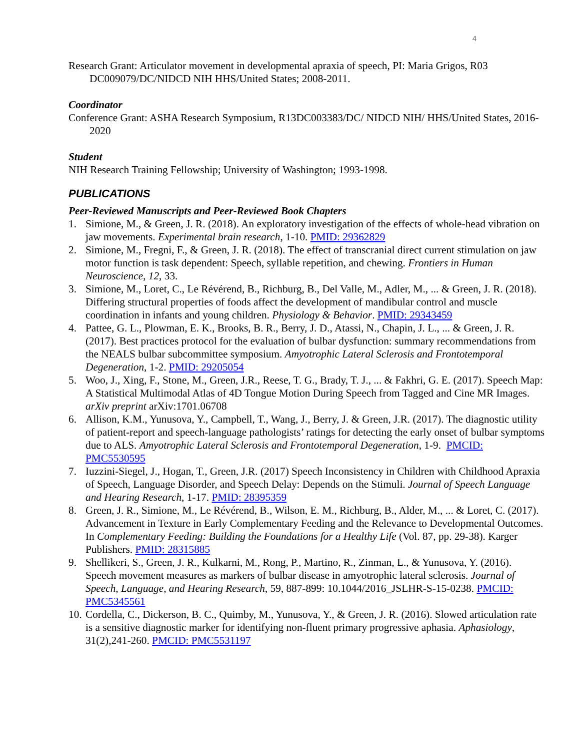4
Research Grant: Articulator movement in developmental apraxia of speech, PI: Maria Grigos, R03 DC009079/DC/NIDCD NIH HHS/United States; 2008-2011.
Coordinator
Conference Grant: ASHA Research Symposium, R13DC003383/DC/ NIDCD NIH/ HHS/United States, 2016-2020
Student
NIH Research Training Fellowship; University of Washington; 1993-1998.
PUBLICATIONS
Peer-Reviewed Manuscripts and Peer-Reviewed Book Chapters
1. Simione, M., & Green, J. R. (2018). An exploratory investigation of the effects of whole-head vibration on jaw movements. Experimental brain research, 1-10. PMID: 29362829
2. Simione, M., Fregni, F., & Green, J. R. (2018). The effect of transcranial direct current stimulation on jaw motor function is task dependent: Speech, syllable repetition, and chewing. Frontiers in Human Neuroscience, 12, 33.
3. Simione, M., Loret, C., Le Révérend, B., Richburg, B., Del Valle, M., Adler, M., ... & Green, J. R. (2018). Differing structural properties of foods affect the development of mandibular control and muscle coordination in infants and young children. Physiology & Behavior. PMID: 29343459
4. Pattee, G. L., Plowman, E. K., Brooks, B. R., Berry, J. D., Atassi, N., Chapin, J. L., ... & Green, J. R. (2017). Best practices protocol for the evaluation of bulbar dysfunction: summary recommendations from the NEALS bulbar subcommittee symposium. Amyotrophic Lateral Sclerosis and Frontotemporal Degeneration, 1-2. PMID: 29205054
5. Woo, J., Xing, F., Stone, M., Green, J.R., Reese, T. G., Brady, T. J., ... & Fakhri, G. E. (2017). Speech Map: A Statistical Multimodal Atlas of 4D Tongue Motion During Speech from Tagged and Cine MR Images. arXiv preprint arXiv:1701.06708
6. Allison, K.M., Yunusova, Y., Campbell, T., Wang, J., Berry, J. & Green, J.R. (2017). The diagnostic utility of patient-report and speech-language pathologists’ ratings for detecting the early onset of bulbar symptoms due to ALS. Amyotrophic Lateral Sclerosis and Frontotemporal Degeneration, 1-9. PMCID: PMC5530595
7. Iuzzini-Siegel, J., Hogan, T., Green, J.R. (2017) Speech Inconsistency in Children with Childhood Apraxia of Speech, Language Disorder, and Speech Delay: Depends on the Stimuli. Journal of Speech Language and Hearing Research, 1-17. PMID: 28395359
8. Green, J. R., Simione, M., Le Révérend, B., Wilson, E. M., Richburg, B., Alder, M., ... & Loret, C. (2017). Advancement in Texture in Early Complementary Feeding and the Relevance to Developmental Outcomes. In Complementary Feeding: Building the Foundations for a Healthy Life (Vol. 87, pp. 29-38). Karger Publishers. PMID: 28315885
9. Shellikeri, S., Green, J. R., Kulkarni, M., Rong, P., Martino, R., Zinman, L., & Yunusova, Y. (2016). Speech movement measures as markers of bulbar disease in amyotrophic lateral sclerosis. Journal of Speech, Language, and Hearing Research, 59, 887-899: 10.1044/2016_JSLHR-S-15-0238. PMCID: PMC5345561
10. Cordella, C., Dickerson, B. C., Quimby, M., Yunusova, Y., & Green, J. R. (2016). Slowed articulation rate is a sensitive diagnostic marker for identifying non-fluent primary progressive aphasia. Aphasiology, 31(2),241-260. PMCID: PMC5531197